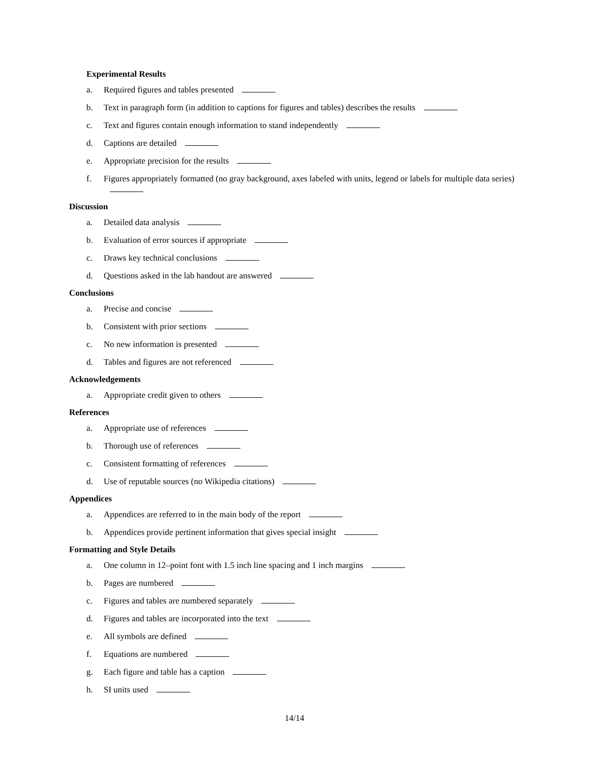Experimental Results
a. Required figures and tables presented
b. Text in paragraph form (in addition to captions for figures and tables) describes the results
c. Text and figures contain enough information to stand independently
d. Captions are detailed
e. Appropriate precision for the results
f. Figures appropriately formatted (no gray background, axes labeled with units, legend or labels for multiple data series)
Discussion
a. Detailed data analysis
b. Evaluation of error sources if appropriate
c. Draws key technical conclusions
d. Questions asked in the lab handout are answered
Conclusions
a. Precise and concise
b. Consistent with prior sections
c. No new information is presented
d. Tables and figures are not referenced
Acknowledgements
a. Appropriate credit given to others
References
a. Appropriate use of references
b. Thorough use of references
c. Consistent formatting of references
d. Use of reputable sources (no Wikipedia citations)
Appendices
a. Appendices are referred to in the main body of the report
b. Appendices provide pertinent information that gives special insight
Formatting and Style Details
a. One column in 12–point font with 1.5 inch line spacing and 1 inch margins
b. Pages are numbered
c. Figures and tables are numbered separately
d. Figures and tables are incorporated into the text
e. All symbols are defined
f. Equations are numbered
g. Each figure and table has a caption
h. SI units used
14/14